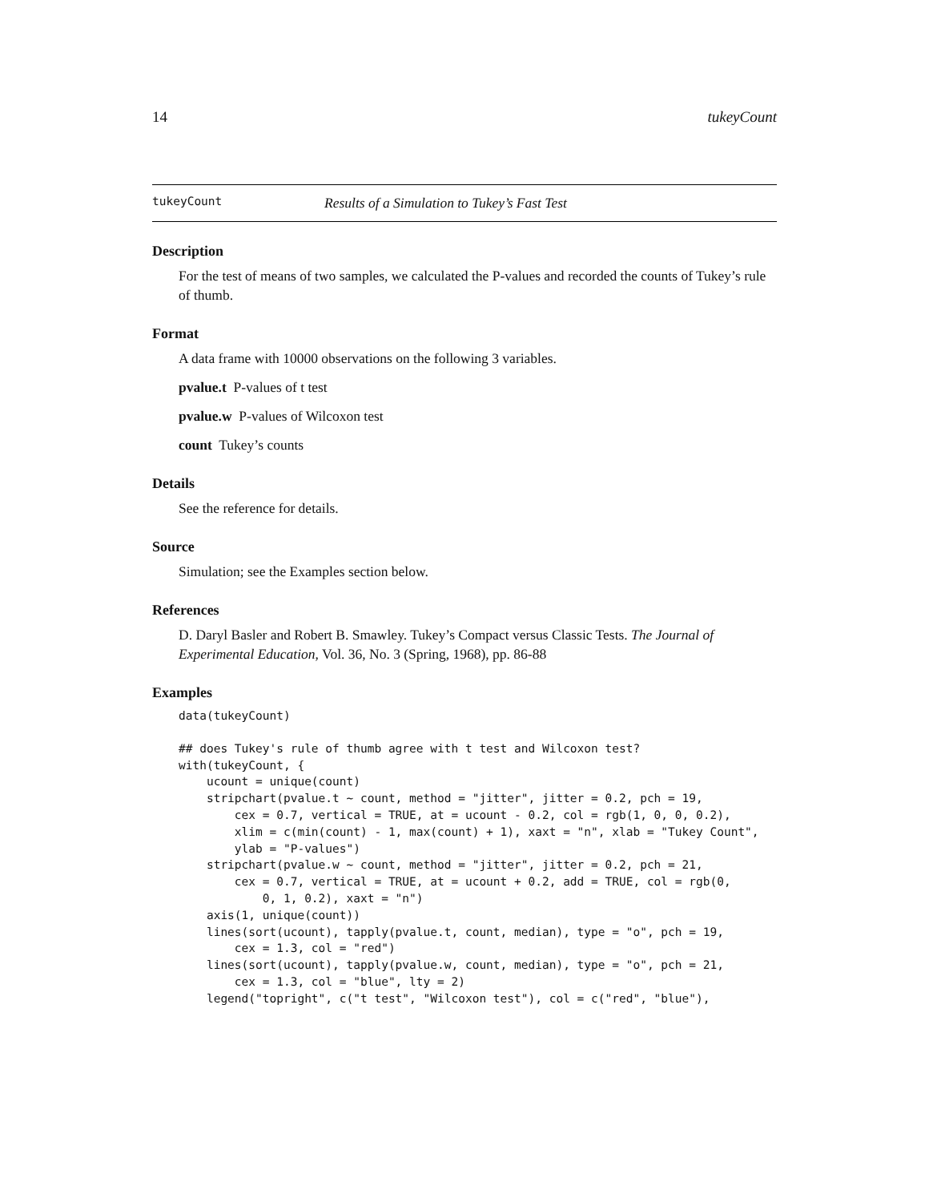14 tukeyCount
tukeyCount Results of a Simulation to Tukey’s Fast Test
Description
For the test of means of two samples, we calculated the P-values and recorded the counts of Tukey’s rule of thumb.
Format
A data frame with 10000 observations on the following 3 variables.
pvalue.t P-values of t test
pvalue.w P-values of Wilcoxon test
count Tukey’s counts
Details
See the reference for details.
Source
Simulation; see the Examples section below.
References
D. Daryl Basler and Robert B. Smawley. Tukey’s Compact versus Classic Tests. The Journal of Experimental Education, Vol. 36, No. 3 (Spring, 1968), pp. 86-88
Examples
data(tukeyCount)
## does Tukey's rule of thumb agree with t test and Wilcoxon test?
with(tukeyCount, {
    ucount = unique(count)
    stripchart(pvalue.t ~ count, method = "jitter", jitter = 0.2, pch = 19,
        cex = 0.7, vertical = TRUE, at = ucount - 0.2, col = rgb(1, 0, 0, 0.2),
        xlim = c(min(count) - 1, max(count) + 1), xaxt = "n", xlab = "Tukey Count",
        ylab = "P-values")
    stripchart(pvalue.w ~ count, method = "jitter", jitter = 0.2, pch = 21,
        cex = 0.7, vertical = TRUE, at = ucount + 0.2, add = TRUE, col = rgb(0,
            0, 1, 0.2), xaxt = "n")
    axis(1, unique(count))
    lines(sort(ucount), tapply(pvalue.t, count, median), type = "o", pch = 19,
        cex = 1.3, col = "red")
    lines(sort(ucount), tapply(pvalue.w, count, median), type = "o", pch = 21,
        cex = 1.3, col = "blue", lty = 2)
    legend("topright", c("t test", "Wilcoxon test"), col = c("red", "blue"),